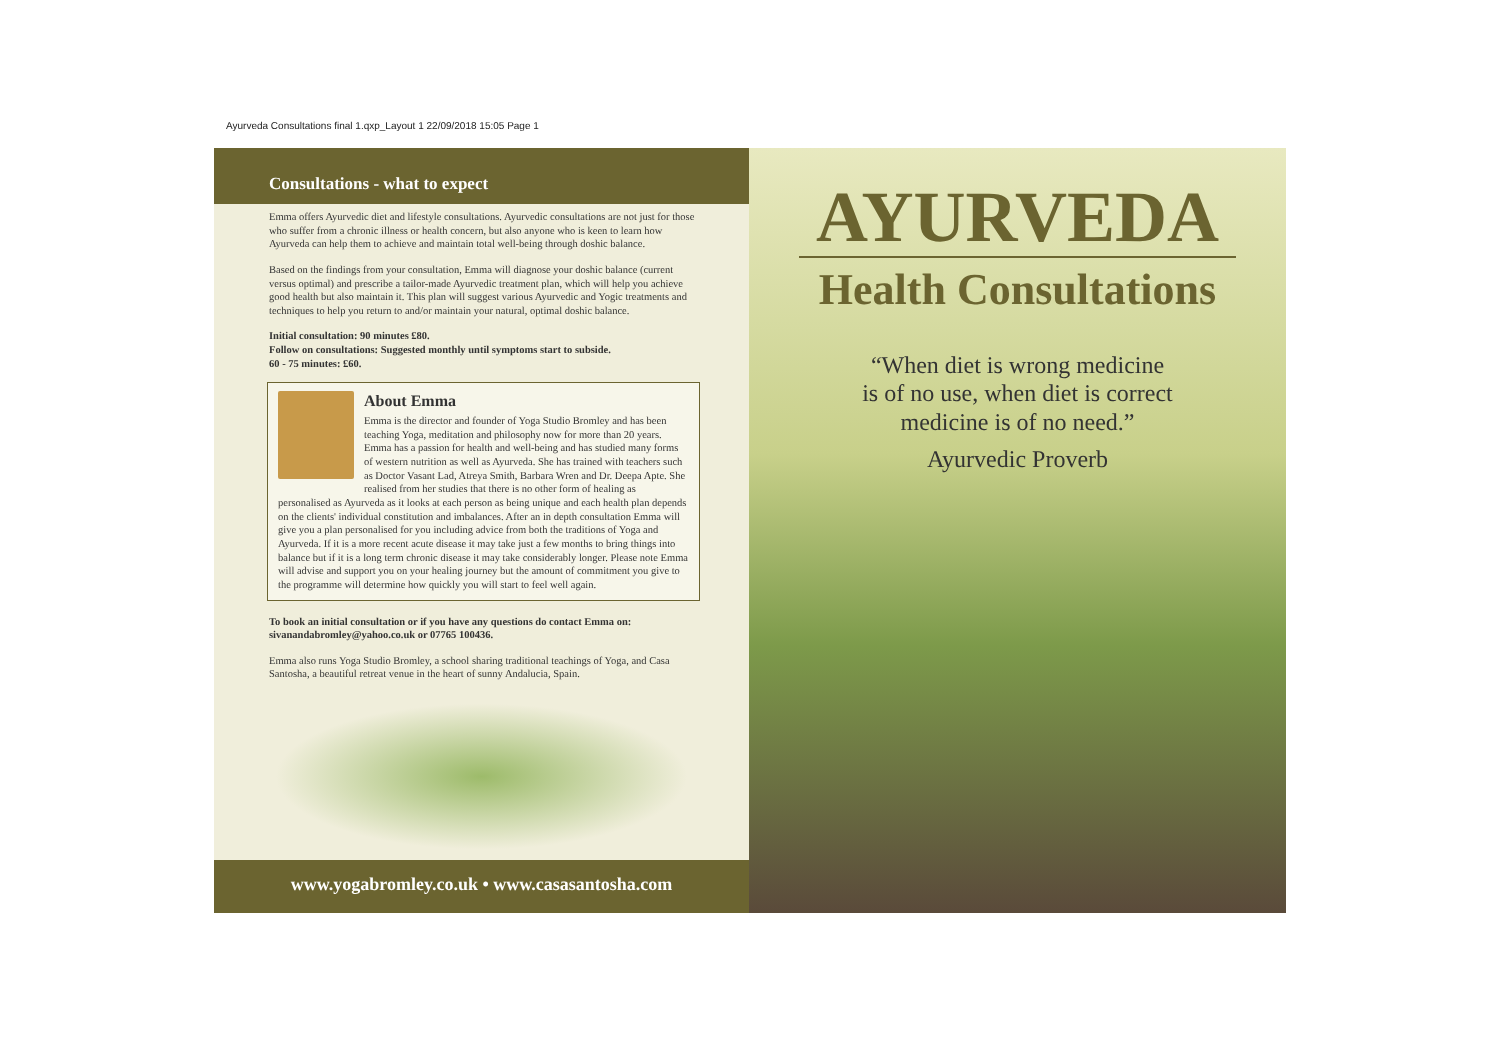Ayurveda Consultations final 1.qxp_Layout 1 22/09/2018 15:05 Page 1
Consultations - what to expect
Emma offers Ayurvedic diet and lifestyle consultations. Ayurvedic consultations are not just for those who suffer from a chronic illness or health concern, but also anyone who is keen to learn how Ayurveda can help them to achieve and maintain total well-being through doshic balance.
Based on the findings from your consultation, Emma will diagnose your doshic balance (current versus optimal) and prescribe a tailor-made Ayurvedic treatment plan, which will help you achieve good health but also maintain it. This plan will suggest various Ayurvedic and Yogic treatments and techniques to help you return to and/or maintain your natural, optimal doshic balance.
Initial consultation: 90 minutes £80.
Follow on consultations: Suggested monthly until symptoms start to subside.
60 - 75 minutes: £60.
About Emma
Emma is the director and founder of Yoga Studio Bromley and has been teaching Yoga, meditation and philosophy now for more than 20 years. Emma has a passion for health and well-being and has studied many forms of western nutrition as well as Ayurveda. She has trained with teachers such as Doctor Vasant Lad, Atreya Smith, Barbara Wren and Dr. Deepa Apte. She realised from her studies that there is no other form of healing as personalised as Ayurveda as it looks at each person as being unique and each health plan depends on the clients' individual constitution and imbalances. After an in depth consultation Emma will give you a plan personalised for you including advice from both the traditions of Yoga and Ayurveda. If it is a more recent acute disease it may take just a few months to bring things into balance but if it is a long term chronic disease it may take considerably longer. Please note Emma will advise and support you on your healing journey but the amount of commitment you give to the programme will determine how quickly you will start to feel well again.
To book an initial consultation or if you have any questions do contact Emma on: sivanandabromley@yahoo.co.uk or 07765 100436.
Emma also runs Yoga Studio Bromley, a school sharing traditional teachings of Yoga, and Casa Santosha, a beautiful retreat venue in the heart of sunny Andalucia, Spain.
www.yogabromley.co.uk • www.casasantosha.com
AYURVEDA
Health Consultations
“When diet is wrong medicine
is of no use, when diet is correct
medicine is of no need.”
Ayurvedic Proverb